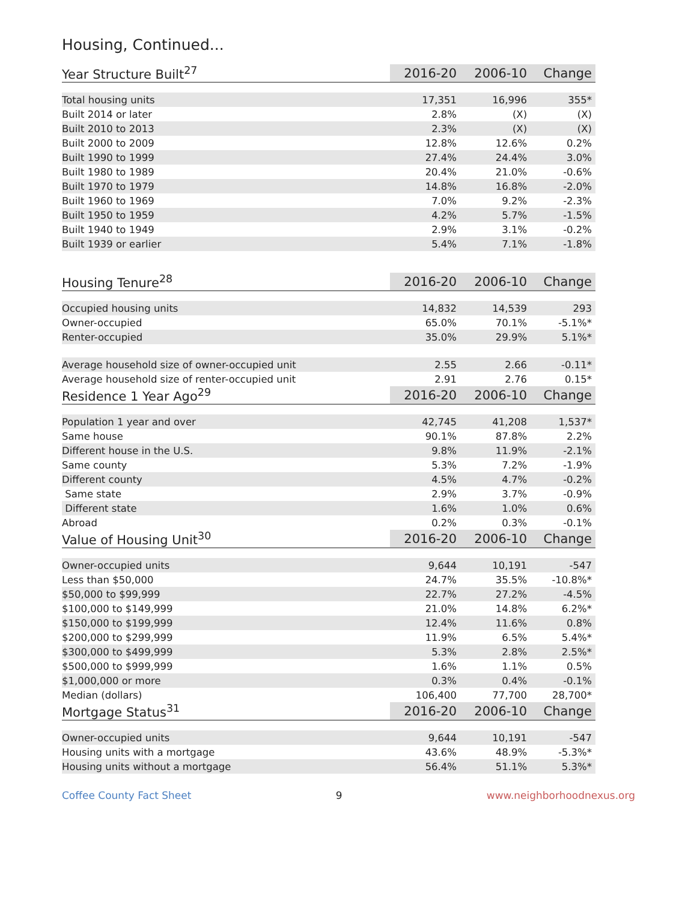Housing, Continued...
| Year Structure Built<sup>27</sup> | 2016-20 | 2006-10 | Change |
| --- | --- | --- | --- |
| Total housing units | 17,351 | 16,996 | 355* |
| Built 2014 or later | 2.8% | (X) | (X) |
| Built 2010 to 2013 | 2.3% | (X) | (X) |
| Built 2000 to 2009 | 12.8% | 12.6% | 0.2% |
| Built 1990 to 1999 | 27.4% | 24.4% | 3.0% |
| Built 1980 to 1989 | 20.4% | 21.0% | -0.6% |
| Built 1970 to 1979 | 14.8% | 16.8% | -2.0% |
| Built 1960 to 1969 | 7.0% | 9.2% | -2.3% |
| Built 1950 to 1959 | 4.2% | 5.7% | -1.5% |
| Built 1940 to 1949 | 2.9% | 3.1% | -0.2% |
| Built 1939 or earlier | 5.4% | 7.1% | -1.8% |
| Housing Tenure<sup>28</sup> | 2016-20 | 2006-10 | Change |
| Occupied housing units | 14,832 | 14,539 | 293 |
| Owner-occupied | 65.0% | 70.1% | -5.1%* |
| Renter-occupied | 35.0% | 29.9% | 5.1%* |
| Average household size of owner-occupied unit | 2.55 | 2.66 | -0.11* |
| Average household size of renter-occupied unit | 2.91 | 2.76 | 0.15* |
| Residence 1 Year Ago<sup>29</sup> | 2016-20 | 2006-10 | Change |
| Population 1 year and over | 42,745 | 41,208 | 1,537* |
| Same house | 90.1% | 87.8% | 2.2% |
| Different house in the U.S. | 9.8% | 11.9% | -2.1% |
| Same county | 5.3% | 7.2% | -1.9% |
| Different county | 4.5% | 4.7% | -0.2% |
| Same state | 2.9% | 3.7% | -0.9% |
| Different state | 1.6% | 1.0% | 0.6% |
| Abroad | 0.2% | 0.3% | -0.1% |
| Value of Housing Unit<sup>30</sup> | 2016-20 | 2006-10 | Change |
| Owner-occupied units | 9,644 | 10,191 | -547 |
| Less than $50,000 | 24.7% | 35.5% | -10.8%* |
| $50,000 to $99,999 | 22.7% | 27.2% | -4.5% |
| $100,000 to $149,999 | 21.0% | 14.8% | 6.2%* |
| $150,000 to $199,999 | 12.4% | 11.6% | 0.8% |
| $200,000 to $299,999 | 11.9% | 6.5% | 5.4%* |
| $300,000 to $499,999 | 5.3% | 2.8% | 2.5%* |
| $500,000 to $999,999 | 1.6% | 1.1% | 0.5% |
| $1,000,000 or more | 0.3% | 0.4% | -0.1% |
| Median (dollars) | 106,400 | 77,700 | 28,700* |
| Mortgage Status<sup>31</sup> | 2016-20 | 2006-10 | Change |
| Owner-occupied units | 9,644 | 10,191 | -547 |
| Housing units with a mortgage | 43.6% | 48.9% | -5.3%* |
| Housing units without a mortgage | 56.4% | 51.1% | 5.3%* |
Coffee County Fact Sheet 9 www.neighborhoodnexus.org